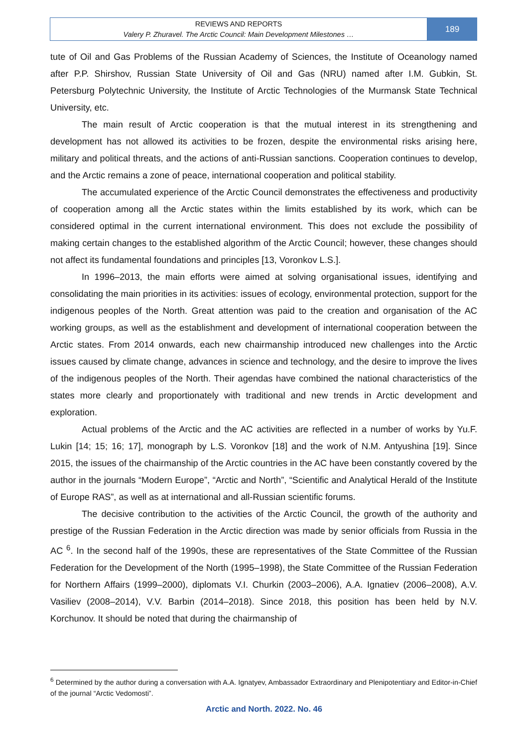REVIEWS AND REPORTS
Valery P. Zhuravel. The Arctic Council: Main Development Milestones …
189
tute of Oil and Gas Problems of the Russian Academy of Sciences, the Institute of Oceanology named after P.P. Shirshov, Russian State University of Oil and Gas (NRU) named after I.M. Gubkin, St. Petersburg Polytechnic University, the Institute of Arctic Technologies of the Murmansk State Technical University, etc.
The main result of Arctic cooperation is that the mutual interest in its strengthening and development has not allowed its activities to be frozen, despite the environmental risks arising here, military and political threats, and the actions of anti-Russian sanctions. Cooperation continues to develop, and the Arctic remains a zone of peace, international cooperation and political stability.
The accumulated experience of the Arctic Council demonstrates the effectiveness and productivity of cooperation among all the Arctic states within the limits established by its work, which can be considered optimal in the current international environment. This does not exclude the possibility of making certain changes to the established algorithm of the Arctic Council; however, these changes should not affect its fundamental foundations and principles [13, Voronkov L.S.].
In 1996–2013, the main efforts were aimed at solving organisational issues, identifying and consolidating the main priorities in its activities: issues of ecology, environmental protection, support for the indigenous peoples of the North. Great attention was paid to the creation and organisation of the AC working groups, as well as the establishment and development of international cooperation between the Arctic states. From 2014 onwards, each new chairmanship introduced new challenges into the Arctic issues caused by climate change, advances in science and technology, and the desire to improve the lives of the indigenous peoples of the North. Their agendas have combined the national characteristics of the states more clearly and proportionately with traditional and new trends in Arctic development and exploration.
Actual problems of the Arctic and the AC activities are reflected in a number of works by Yu.F. Lukin [14; 15; 16; 17], monograph by L.S. Voronkov [18] and the work of N.M. Antyushina [19]. Since 2015, the issues of the chairmanship of the Arctic countries in the AC have been constantly covered by the author in the journals “Modern Europe”, “Arctic and North”, “Scientific and Analytical Herald of the Institute of Europe RAS”, as well as at international and all-Russian scientific forums.
The decisive contribution to the activities of the Arctic Council, the growth of the authority and prestige of the Russian Federation in the Arctic direction was made by senior officials from Russia in the AC <sup>6</sup>. In the second half of the 1990s, these are representatives of the State Committee of the Russian Federation for the Development of the North (1995–1998), the State Committee of the Russian Federation for Northern Affairs (1999–2000), diplomats V.I. Churkin (2003–2006), A.A. Ignatiev (2006–2008), A.V. Vasiliev (2008–2014), V.V. Barbin (2014–2018). Since 2018, this position has been held by N.V. Korchunov. It should be noted that during the chairmanship of
<sup>6</sup> Determined by the author during a conversation with A.A. Ignatyev, Ambassador Extraordinary and Plenipotentiary and Editor-in-Chief of the journal “Arctic Vedomosti”.
Arctic and North. 2022. No. 46